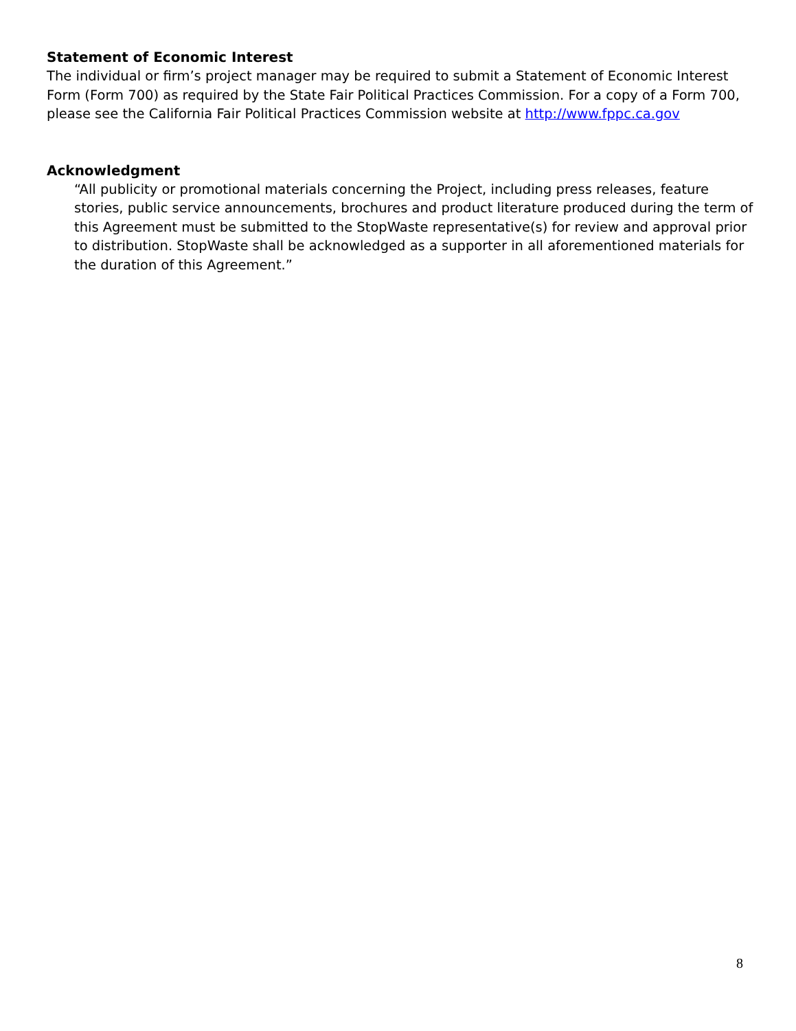Statement of Economic Interest
The individual or firm’s project manager may be required to submit a Statement of Economic Interest Form (Form 700) as required by the State Fair Political Practices Commission. For a copy of a Form 700, please see the California Fair Political Practices Commission website at http://www.fppc.ca.gov
Acknowledgment
“All publicity or promotional materials concerning the Project, including press releases, feature stories, public service announcements, brochures and product literature produced during the term of this Agreement must be submitted to the StopWaste representative(s) for review and approval prior to distribution. StopWaste shall be acknowledged as a supporter in all aforementioned materials for the duration of this Agreement.”
8